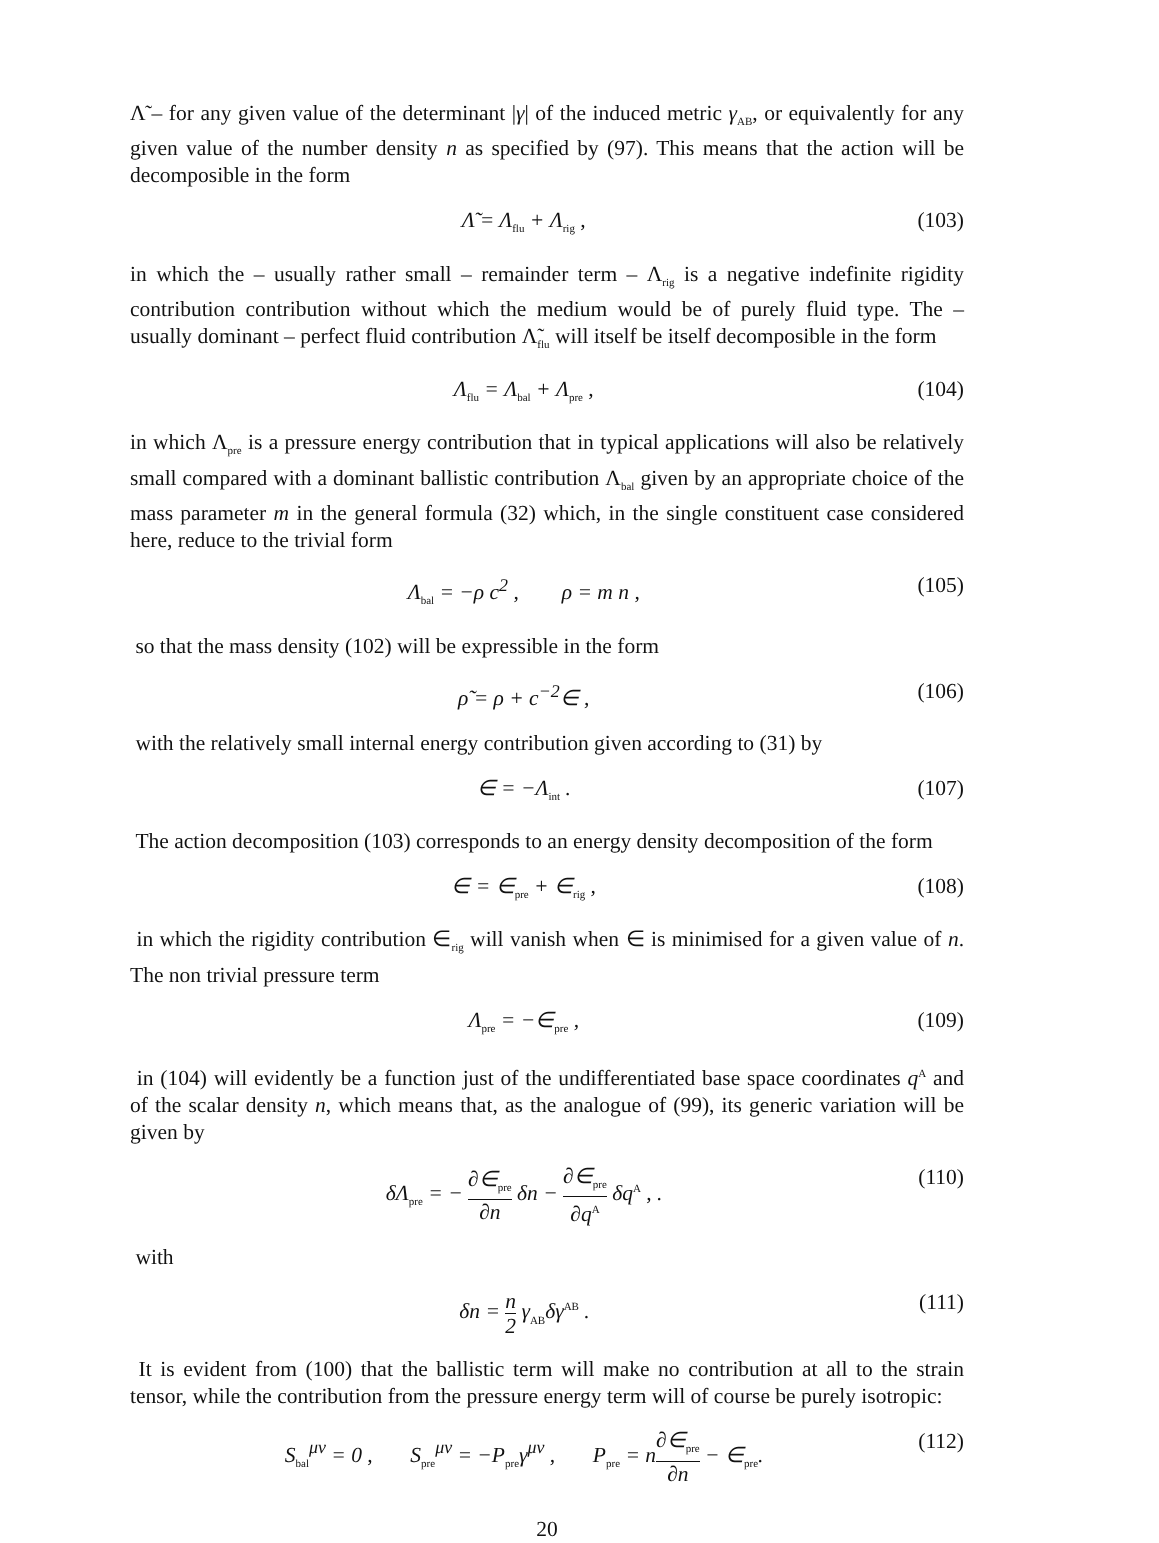Λ̃ – for any given value of the determinant |γ| of the induced metric γ<sub>AB</sub>, or equivalently for any given value of the number density n as specified by (97). This means that the action will be decomposible in the form
Λ̃ = Λ<sub>flu</sub> + Λ<sub>rig</sub> , (103)
in which the – usually rather small – remainder term – Λ<sub>rig</sub> is a negative indefinite rigidity contribution contribution without which the medium would be of purely fluid type. The – usually dominant – perfect fluid contribution Λ̃<sub>flu</sub> will itself be itself decomposible in the form
Λ<sub>flu</sub> = Λ<sub>bal</sub> + Λ<sub>pre</sub> , (104)
in which Λ<sub>pre</sub> is a pressure energy contribution that in typical applications will also be relatively small compared with a dominant ballistic contribution Λ<sub>bal</sub> given by an appropriate choice of the mass parameter m in the general formula (32) which, in the single constituent case considered here, reduce to the trivial form
Λ<sub>bal</sub> = −ρ c<sup>2</sup> , ρ = m n , (105)
so that the mass density (102) will be expressible in the form
ρ̃ = ρ + c<sup>−2</sup>∈ , (106)
with the relatively small internal energy contribution given according to (31) by
∈ = −Λ<sub>int</sub> . (107)
The action decomposition (103) corresponds to an energy density decomposition of the form
∈ = ∈<sub>pre</sub> + ∈<sub>rig</sub> , (108)
in which the rigidity contribution ∈<sub>rig</sub> will vanish when ∈ is minimised for a given value of n. The non trivial pressure term
Λ<sub>pre</sub> = −∈<sub>pre</sub> , (109)
in (104) will evidently be a function just of the undifferentiated base space coordinates q<sup>A</sup> and of the scalar density n, which means that, as the analogue of (99), its generic variation will be given by
δΛ<sub>pre</sub> = − ∂∈<sub>pre</sub> ∂n δn − ∂∈<sub>pre</sub> ∂q<sup>A</sup> δq<sup>A</sup> , . (110)
with
δn = n 2 γ<sub>AB</sub>δγ<sup>AB</sup> . (111)
It is evident from (100) that the ballistic term will make no contribution at all to the strain tensor, while the contribution from the pressure energy term will of course be purely isotropic:
S<sub>bal</sub><sup>μν</sup> = 0 , S<sub>pre</sub><sup>μν</sup> = −P<sub>pre</sub>γ<sup>μν</sup> , P<sub>pre</sub> = n∂∈<sub>pre</sub> ∂n − ∈<sub>pre</sub>. (112)
20